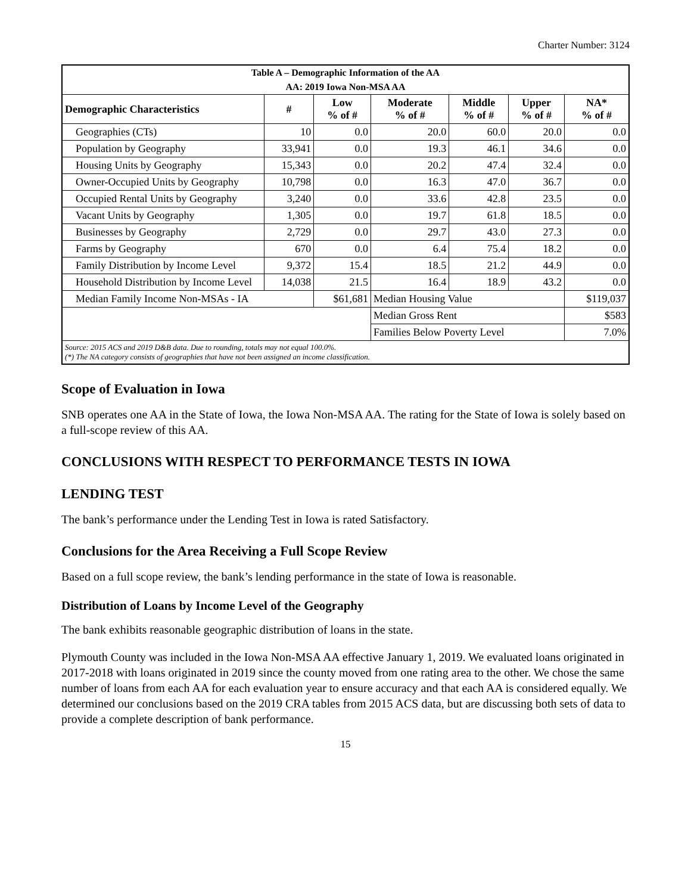Charter Number: 3124
| Table A – Demographic Information of the AA | | | | | | |
| AA: 2019 Iowa Non-MSA AA | | | | | | |
| Demographic Characteristics | # | Low % of # | Moderate % of # | Middle % of # | Upper % of # | NA* % of # |
| Geographies (CTs) | 10 | 0.0 | 20.0 | 60.0 | 20.0 | 0.0 |
| Population by Geography | 33,941 | 0.0 | 19.3 | 46.1 | 34.6 | 0.0 |
| Housing Units by Geography | 15,343 | 0.0 | 20.2 | 47.4 | 32.4 | 0.0 |
| Owner-Occupied Units by Geography | 10,798 | 0.0 | 16.3 | 47.0 | 36.7 | 0.0 |
| Occupied Rental Units by Geography | 3,240 | 0.0 | 33.6 | 42.8 | 23.5 | 0.0 |
| Vacant Units by Geography | 1,305 | 0.0 | 19.7 | 61.8 | 18.5 | 0.0 |
| Businesses by Geography | 2,729 | 0.0 | 29.7 | 43.0 | 27.3 | 0.0 |
| Farms by Geography | 670 | 0.0 | 6.4 | 75.4 | 18.2 | 0.0 |
| Family Distribution by Income Level | 9,372 | 15.4 | 18.5 | 21.2 | 44.9 | 0.0 |
| Household Distribution by Income Level | 14,038 | 21.5 | 16.4 | 18.9 | 43.2 | 0.0 |
| Median Family Income Non-MSAs - IA | | $61,681 | Median Housing Value | | | $119,037 |
| | | | Median Gross Rent | | | $583 |
| | | | Families Below Poverty Level | | | 7.0% |
| Source: 2015 ACS and 2019 D&B data. Due to rounding, totals may not equal 100.0%. (*) The NA category consists of geographies that have not been assigned an income classification. | | | | | | |
Scope of Evaluation in Iowa
SNB operates one AA in the State of Iowa, the Iowa Non-MSA AA. The rating for the State of Iowa is solely based on a full-scope review of this AA.
CONCLUSIONS WITH RESPECT TO PERFORMANCE TESTS IN IOWA
LENDING TEST
The bank’s performance under the Lending Test in Iowa is rated Satisfactory.
Conclusions for the Area Receiving a Full Scope Review
Based on a full scope review, the bank’s lending performance in the state of Iowa is reasonable.
Distribution of Loans by Income Level of the Geography
The bank exhibits reasonable geographic distribution of loans in the state.
Plymouth County was included in the Iowa Non-MSA AA effective January 1, 2019. We evaluated loans originated in 2017-2018 with loans originated in 2019 since the county moved from one rating area to the other. We chose the same number of loans from each AA for each evaluation year to ensure accuracy and that each AA is considered equally. We determined our conclusions based on the 2019 CRA tables from 2015 ACS data, but are discussing both sets of data to provide a complete description of bank performance.
15